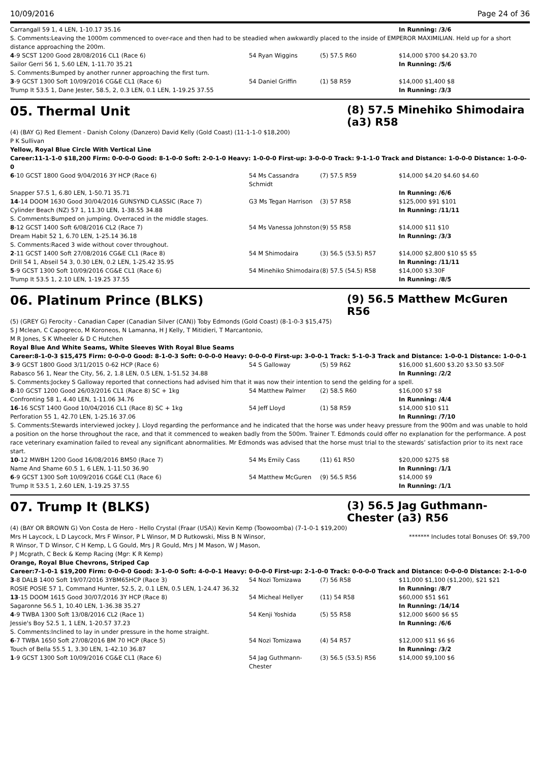10/09/2016 Page 24 of 36
| Carrangall 59 1, 4 LEN, 1-10.17 35.16 | | | In Running: /3/6 |
| S. Comments:Leaving the 1000m commenced to over-race and then had to be steadied when awkwardly placed to the inside of EMPEROR MAXIMILIAN. Held up for a short distance approaching the 200m. | | | |
| 4 -9 SCST 1200 Good 28/08/2016 CL1 (Race 6) | 54 Ryan Wiggins | (5) 57.5 R60 | $14,000 $700 $4.20 $3.70 |
| Sailor Gerri 56 1, 5.60 LEN, 1-11.70 35.21 | | | In Running: /5/6 |
| S. Comments:Bumped by another runner approaching the first turn. | | | |
| 3 -9 GCST 1300 Soft 10/09/2016 CG&E CL1 (Race 6) | 54 Daniel Griffin | (1) 58 R59 | $14,000 $1,400 $8 |
| Trump It 53.5 1, Dane Jester, 58.5, 2, 0.3 LEN, 0.1 LEN, 1-19.25 37.55 | | | In Running: /3/3 |
05. Thermal Unit
(8) 57.5 Minehiko Shimodaira (a3) R58
(4) (BAY G) Red Element - Danish Colony (Danzero) David Kelly (Gold Coast) (11-1-1-0 $18,200)
P K Sullivan
Yellow, Royal Blue Circle With Vertical Line
Career:11-1-1-0 $18,200 Firm: 0-0-0-0 Good: 8-1-0-0 Soft: 2-0-1-0 Heavy: 1-0-0-0 First-up: 3-0-0-0 Track: 9-1-1-0 Track and Distance: 1-0-0-0 Distance: 1-0-0-0
| 6 -10 GCST 1800 Good 9/04/2016 3Y HCP (Race 6) | 54 Ms Cassandra Schmidt | (7) 57.5 R59 | $14,000 $4.20 $4.60 $4.60 |
| Snapper 57.5 1, 6.80 LEN, 1-50.71 35.71 | | | In Running: /6/6 |
| 14 -14 DOOM 1630 Good 30/04/2016 GUNSYND CLASSIC (Race 7) | G3 Ms Tegan Harrison | (3) 57 R58 | $125,000 $91 $101 |
| Cylinder Beach (NZ) 57 1, 11.30 LEN, 1-38.55 34.88 | | | In Running: /11/11 |
| S. Comments:Bumped on jumping. Overraced in the middle stages. | | | |
| 8 -12 GCST 1400 Soft 6/08/2016 CL2 (Race 7) | 54 Ms Vanessa Johnston | (9) 55 R58 | $14,000 $11 $10 |
| Dream Habit 52 1, 6.70 LEN, 1-25.14 36.18 | | | In Running: /3/3 |
| S. Comments:Raced 3 wide without cover throughout. | | | |
| 2 -11 GCST 1400 Soft 27/08/2016 CG&E CL1 (Race 8) | 54 M Shimodaira | (3) 56.5 (53.5) R57 | $14,000 $2,800 $10 $5 $5 |
| Drill 54 1, Abseil 54 3, 0.30 LEN, 0.2 LEN, 1-25.42 35.95 | | | In Running: /11/11 |
| 5 -9 GCST 1300 Soft 10/09/2016 CG&E CL1 (Race 6) | 54 Minehiko Shimodaira | (8) 57.5 (54.5) R58 | $14,000 $3.30F |
| Trump It 53.5 1, 2.10 LEN, 1-19.25 37.55 | | | In Running: /8/5 |
06. Platinum Prince (BLKS)
(9) 56.5 Matthew McGuren R56
(5) (GREY G) Ferocity - Canadian Caper (Canadian Silver (CAN)) Toby Edmonds (Gold Coast) (8-1-0-3 $15,475)
S J Mclean, C Capogreco, M Koroneos, N Lamanna, H J Kelly, T Mitidieri, T Marcantonio,
M R Jones, S K Wheeler & D C Hutchen
Royal Blue And White Seams, White Sleeves With Royal Blue Seams
Career:8-1-0-3 $15,475 Firm: 0-0-0-0 Good: 8-1-0-3 Soft: 0-0-0-0 Heavy: 0-0-0-0 First-up: 3-0-0-1 Track: 5-1-0-3 Track and Distance: 1-0-0-1 Distance: 1-0-0-1
| 3 -9 GCST 1800 Good 3/11/2015 0-62 HCP (Race 6) | 54 S Galloway | (5) 59 R62 | $16,000 $1,600 $3.20 $3.50 $3.50F |
| Rabasco 56 1, Near the City, 56, 2, 1.8 LEN, 0.5 LEN, 1-51.52 34.88 | | | In Running: /2/2 |
| S. Comments:Jockey S Galloway reported that connections had advised him that it was now their intention to send the gelding for a spell. | | | |
| 8 -10 GCST 1200 Good 26/03/2016 CL1 (Race 8) SC + 1kg | 54 Matthew Palmer | (2) 58.5 R60 | $16,000 $7 $8 |
| Confronting 58 1, 4.40 LEN, 1-11.06 34.76 | | | In Running: /4/4 |
| 16 -16 SCST 1400 Good 10/04/2016 CL1 (Race 8) SC + 1kg | 54 Jeff Lloyd | (1) 58 R59 | $14,000 $10 $11 |
| Perforation 55 1, 42.70 LEN, 1-25.16 37.06 | | | In Running: /7/10 |
| S. Comments:Stewards interviewed jockey J. Lloyd regarding the performance and he indicated that the horse was under heavy pressure from the 900m and was unable to hold a position on the horse throughout the race, and that it commenced to weaken badly from the 500m. Trainer T. Edmonds could offer no explanation for the performance. A post race veterinary examination failed to reveal any significant abnormalities. Mr Edmonds was advised that the horse must trial to the stewards’ satisfaction prior to its next race start. | | | |
| 10 -12 MWBH 1200 Good 16/08/2016 BM50 (Race 7) | 54 Ms Emily Cass | (11) 61 R50 | $20,000 $275 $8 |
| Name And Shame 60.5 1, 6 LEN, 1-11.50 36.90 | | | In Running: /1/1 |
| 6 -9 GCST 1300 Soft 10/09/2016 CG&E CL1 (Race 6) | 54 Matthew McGuren | (9) 56.5 R56 | $14,000 $9 |
| Trump It 53.5 1, 2.60 LEN, 1-19.25 37.55 | | | In Running: /1/1 |
07. Trump It (BLKS)
(3) 56.5 Jag Guthmann-Chester (a3) R56
(4) (BAY OR BROWN G) Von Costa de Hero - Hello Crystal (Fraar (USA)) Kevin Kemp (Toowoomba) (7-1-0-1 $19,200)
Mrs H Laycock, L D Laycock, Mrs F Winsor, P L Winsor, M D Rutkowski, Miss B N Winsor,
R Winsor, T D Winsor, C H Kemp, L G Gould, Mrs J R Gould, Mrs J M Mason, W J Mason,
P J Mcgrath, C Beck & Kemp Racing (Mgr: K R Kemp)
******* Includes total Bonuses Of: $9,700
Orange, Royal Blue Chevrons, Striped Cap
Career:7-1-0-1 $19,200 Firm: 0-0-0-0 Good: 3-1-0-0 Soft: 4-0-0-1 Heavy: 0-0-0-0 First-up: 2-1-0-0 Track: 0-0-0-0 Track and Distance: 0-0-0-0 Distance: 2-1-0-0
| 3 -8 DALB 1400 Soft 19/07/2016 3YBM65HCP (Race 3) | 54 Nozi Tomizawa | (7) 56 R58 | $11,000 $1,100 ($1,200), $21 $21 |
| ROSIE POSIE 57 1, Command Hunter, 52.5, 2, 0.1 LEN, 0.5 LEN, 1-24.47 36.32 | | | In Running: /8/7 |
| 13 -15 DOOM 1615 Good 30/07/2016 3Y HCP (Race 8) | 54 Micheal Hellyer | (11) 54 R58 | $60,000 $51 $61 |
| Sagaronne 56.5 1, 10.40 LEN, 1-36.38 35.27 | | | In Running: /14/14 |
| 4 -9 TWBA 1300 Soft 13/08/2016 CL2 (Race 1) | 54 Kenji Yoshida | (5) 55 R58 | $12,000 $600 $6 $5 |
| Jessie's Boy 52.5 1, 1 LEN, 1-20.57 37.23 | | | In Running: /6/6 |
| S. Comments:Inclined to lay in under pressure in the home straight. | | | |
| 6 -7 TWBA 1650 Soft 27/08/2016 BM 70 HCP (Race 5) | 54 Nozi Tomizawa | (4) 54 R57 | $12,000 $11 $6 $6 |
| Touch of Bella 55.5 1, 3.30 LEN, 1-42.10 36.87 | | | In Running: /3/2 |
| 1 -9 GCST 1300 Soft 10/09/2016 CG&E CL1 (Race 6) | 54 Jag Guthmann-Chester | (3) 56.5 (53.5) R56 | $14,000 $9,100 $6 |